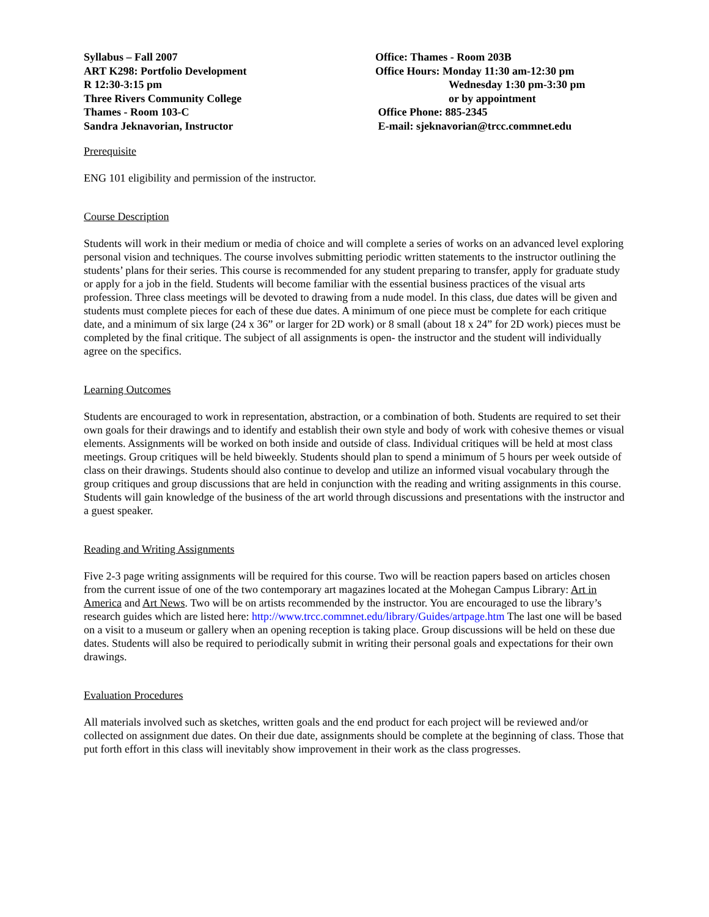Syllabus – Fall 2007
ART K298: Portfolio Development
R 12:30-3:15 pm
Three Rivers Community College
Thames - Room 103-C
Sandra Jeknavorian, Instructor
Office: Thames - Room 203B
Office Hours: Monday 11:30 am-12:30 pm
Wednesday 1:30 pm-3:30 pm
or by appointment
Office Phone: 885-2345
E-mail: sjeknavorian@trcc.commnet.edu
Prerequisite
ENG 101 eligibility and permission of the instructor.
Course Description
Students will work in their medium or media of choice and will complete a series of works on an advanced level exploring personal vision and techniques. The course involves submitting periodic written statements to the instructor outlining the students’ plans for their series. This course is recommended for any student preparing to transfer, apply for graduate study or apply for a job in the field. Students will become familiar with the essential business practices of the visual arts profession. Three class meetings will be devoted to drawing from a nude model. In this class, due dates will be given and students must complete pieces for each of these due dates. A minimum of one piece must be complete for each critique date, and a minimum of six large (24 x 36” or larger for 2D work) or 8 small (about 18 x 24” for 2D work) pieces must be completed by the final critique. The subject of all assignments is open- the instructor and the student will individually agree on the specifics.
Learning Outcomes
Students are encouraged to work in representation, abstraction, or a combination of both. Students are required to set their own goals for their drawings and to identify and establish their own style and body of work with cohesive themes or visual elements. Assignments will be worked on both inside and outside of class. Individual critiques will be held at most class meetings. Group critiques will be held biweekly. Students should plan to spend a minimum of 5 hours per week outside of class on their drawings. Students should also continue to develop and utilize an informed visual vocabulary through the group critiques and group discussions that are held in conjunction with the reading and writing assignments in this course. Students will gain knowledge of the business of the art world through discussions and presentations with the instructor and a guest speaker.
Reading and Writing Assignments
Five 2-3 page writing assignments will be required for this course. Two will be reaction papers based on articles chosen from the current issue of one of the two contemporary art magazines located at the Mohegan Campus Library: Art in America and Art News. Two will be on artists recommended by the instructor. You are encouraged to use the library’s research guides which are listed here: http://www.trcc.commnet.edu/library/Guides/artpage.htm The last one will be based on a visit to a museum or gallery when an opening reception is taking place. Group discussions will be held on these due dates. Students will also be required to periodically submit in writing their personal goals and expectations for their own drawings.
Evaluation Procedures
All materials involved such as sketches, written goals and the end product for each project will be reviewed and/or collected on assignment due dates. On their due date, assignments should be complete at the beginning of class. Those that put forth effort in this class will inevitably show improvement in their work as the class progresses.